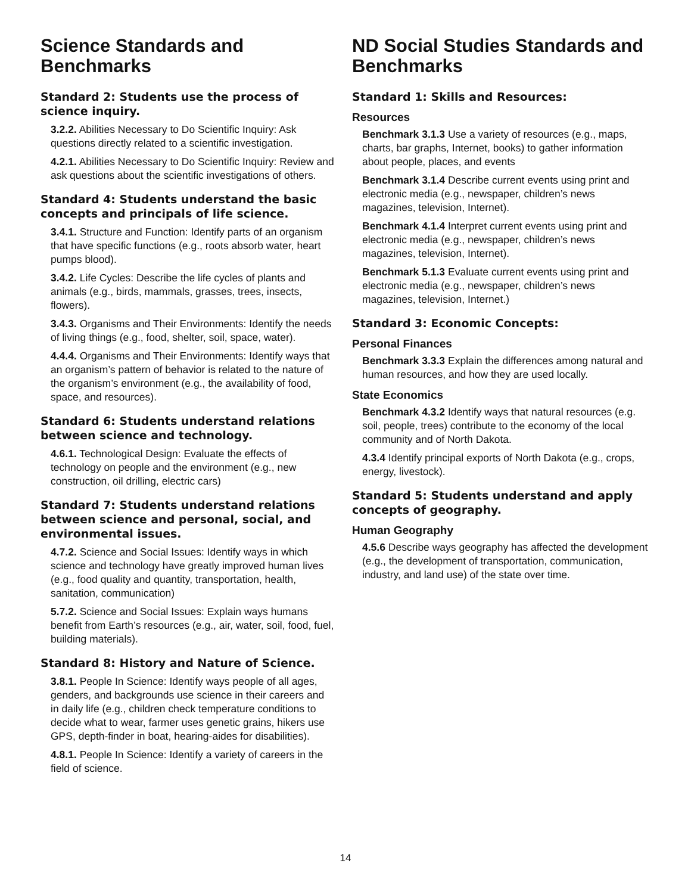Science Standards and Benchmarks
Standard 2: Students use the process of science inquiry.
3.2.2. Abilities Necessary to Do Scientific Inquiry: Ask questions directly related to a scientific investigation.
4.2.1. Abilities Necessary to Do Scientific Inquiry: Review and ask questions about the scientific investigations of others.
Standard 4: Students understand the basic concepts and principals of life science.
3.4.1. Structure and Function: Identify parts of an organism that have specific functions (e.g., roots absorb water, heart pumps blood).
3.4.2. Life Cycles: Describe the life cycles of plants and animals (e.g., birds, mammals, grasses, trees, insects, flowers).
3.4.3. Organisms and Their Environments: Identify the needs of living things (e.g., food, shelter, soil, space, water).
4.4.4. Organisms and Their Environments: Identify ways that an organism’s pattern of behavior is related to the nature of the organism’s environment (e.g., the availability of food, space, and resources).
Standard 6: Students understand relations between science and technology.
4.6.1. Technological Design: Evaluate the effects of technology on people and the environment (e.g., new construction, oil drilling, electric cars)
Standard 7: Students understand relations between science and personal, social, and environmental issues.
4.7.2. Science and Social Issues: Identify ways in which science and technology have greatly improved human lives (e.g., food quality and quantity, transportation, health, sanitation, communication)
5.7.2. Science and Social Issues: Explain ways humans benefit from Earth’s resources (e.g., air, water, soil, food, fuel, building materials).
Standard 8: History and Nature of Science.
3.8.1. People In Science: Identify ways people of all ages, genders, and backgrounds use science in their careers and in daily life (e.g., children check temperature conditions to decide what to wear, farmer uses genetic grains, hikers use GPS, depth-finder in boat, hearing-aides for disabilities).
4.8.1. People In Science: Identify a variety of careers in the field of science.
ND Social Studies Standards and Benchmarks
Standard 1: Skills and Resources:
Resources
Benchmark 3.1.3 Use a variety of resources (e.g., maps, charts, bar graphs, Internet, books) to gather information about people, places, and events
Benchmark 3.1.4 Describe current events using print and electronic media (e.g., newspaper, children’s news magazines, television, Internet).
Benchmark 4.1.4 Interpret current events using print and electronic media (e.g., newspaper, children’s news magazines, television, Internet).
Benchmark 5.1.3 Evaluate current events using print and electronic media (e.g., newspaper, children’s news magazines, television, Internet.)
Standard 3: Economic Concepts:
Personal Finances
Benchmark 3.3.3 Explain the differences among natural and human resources, and how they are used locally.
State Economics
Benchmark 4.3.2 Identify ways that natural resources (e.g. soil, people, trees) contribute to the economy of the local community and of North Dakota.
4.3.4 Identify principal exports of North Dakota (e.g., crops, energy, livestock).
Standard 5: Students understand and apply concepts of geography.
Human Geography
4.5.6 Describe ways geography has affected the development (e.g., the development of transportation, communication, industry, and land use) of the state over time.
14